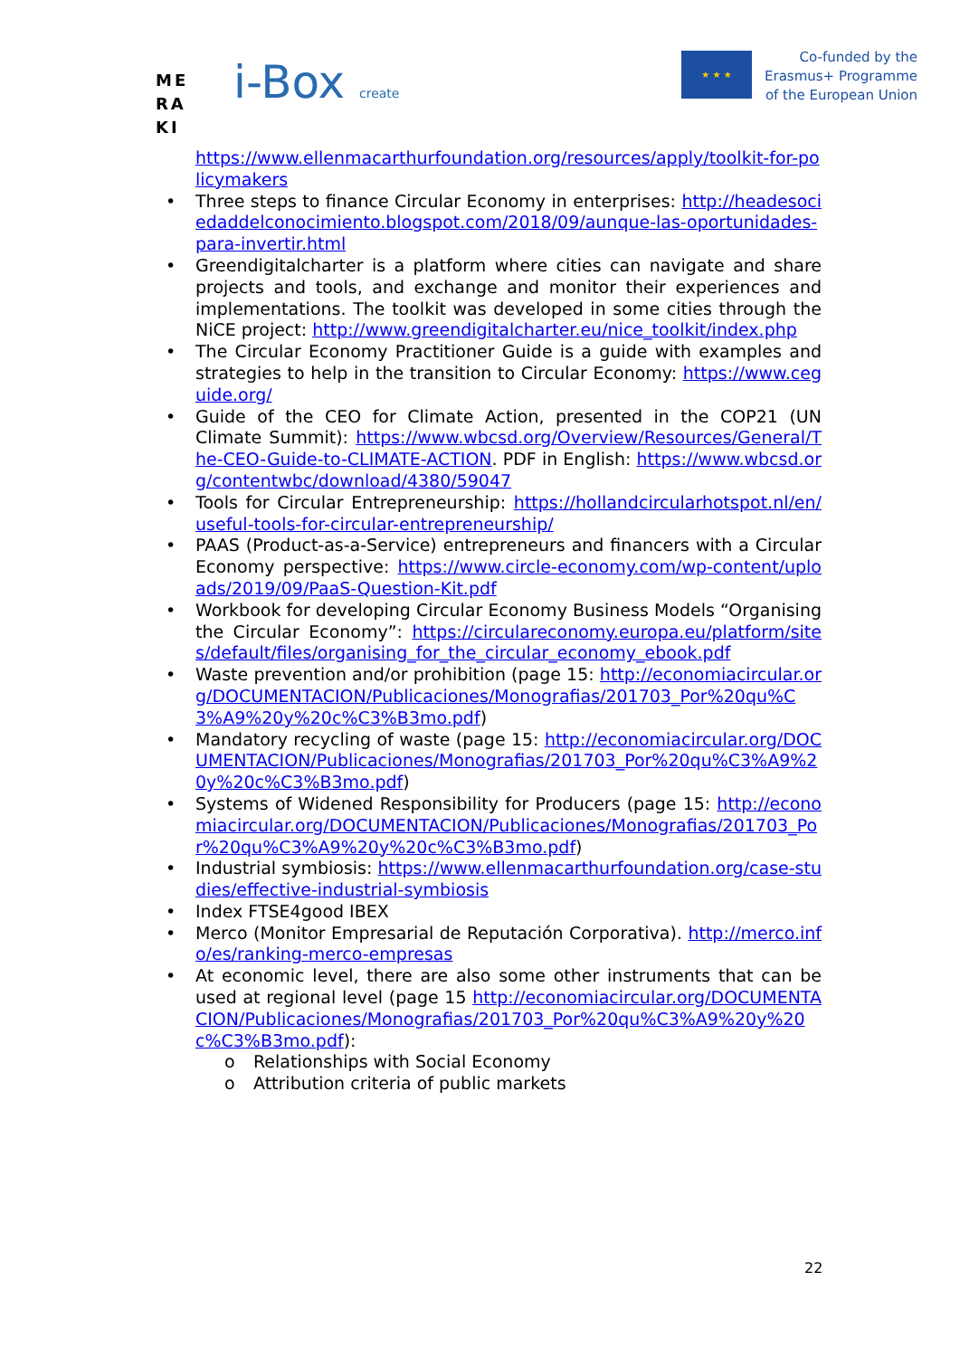ME
RA
KI
i-Box create
★ ★ ★
Co-funded by the
Erasmus+ Programme
of the European Union
https://www.ellenmacarthurfoundation.org/resources/apply/toolkit-for-policymakers
• Three steps to finance Circular Economy in enterprises: http://headesociedaddelconocimiento.blogspot.com/2018/09/aunque-las-oportunidades-para-invertir.html
• Greendigitalcharter is a platform where cities can navigate and share projects and tools, and exchange and monitor their experiences and implementations. The toolkit was developed in some cities through the NiCE project: http://www.greendigitalcharter.eu/nice_toolkit/index.php
• The Circular Economy Practitioner Guide is a guide with examples and strategies to help in the transition to Circular Economy: https://www.ceguide.org/
• Guide of the CEO for Climate Action, presented in the COP21 (UN Climate Summit): https://www.wbcsd.org/Overview/Resources/General/The-CEO-Guide-to-CLIMATE-ACTION. PDF in English: https://www.wbcsd.org/contentwbc/download/4380/59047
• Tools for Circular Entrepreneurship: https://hollandcircularhotspot.nl/en/useful-tools-for-circular-entrepreneurship/
• PAAS (Product-as-a-Service) entrepreneurs and financers with a Circular Economy perspective: https://www.circle-economy.com/wp-content/uploads/2019/09/PaaS-Question-Kit.pdf
• Workbook for developing Circular Economy Business Models “Organising the Circular Economy”: https://circulareconomy.europa.eu/platform/sites/default/files/organising_for_the_circular_economy_ebook.pdf
• Waste prevention and/or prohibition (page 15: http://economiacircular.org/DOCUMENTACION/Publicaciones/Monografias/201703_Por%20qu%C3%A9%20y%20c%C3%B3mo.pdf)
• Mandatory recycling of waste (page 15: http://economiacircular.org/DOCUMENTACION/Publicaciones/Monografias/201703_Por%20qu%C3%A9%20y%20c%C3%B3mo.pdf)
• Systems of Widened Responsibility for Producers (page 15: http://economiacircular.org/DOCUMENTACION/Publicaciones/Monografias/201703_Por%20qu%C3%A9%20y%20c%C3%B3mo.pdf)
• Industrial symbiosis: https://www.ellenmacarthurfoundation.org/case-studies/effective-industrial-symbiosis
• Index FTSE4good IBEX
• Merco (Monitor Empresarial de Reputación Corporativa). http://merco.info/es/ranking-merco-empresas
• At economic level, there are also some other instruments that can be used at regional level (page 15 http://economiacircular.org/DOCUMENTACION/Publicaciones/Monografias/201703_Por%20qu%C3%A9%20y%20c%C3%B3mo.pdf):
o Relationships with Social Economy
o Attribution criteria of public markets
22